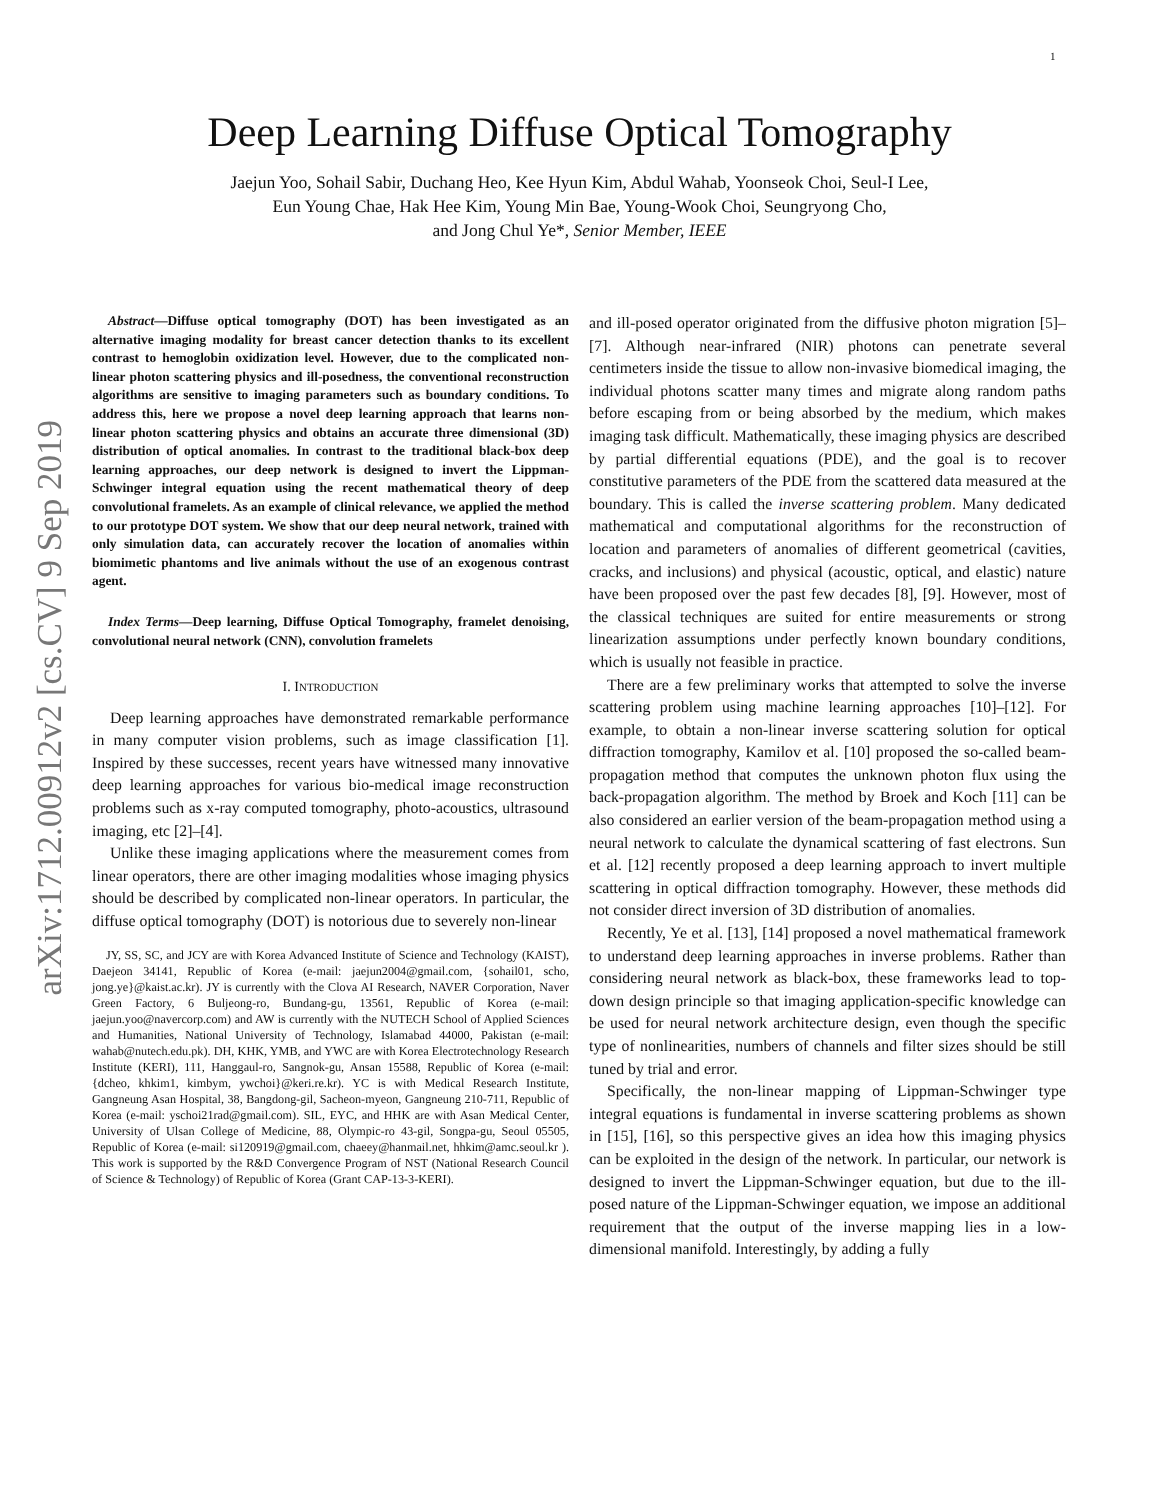1
arXiv:1712.00912v2 [cs.CV] 9 Sep 2019
Deep Learning Diffuse Optical Tomography
Jaejun Yoo, Sohail Sabir, Duchang Heo, Kee Hyun Kim, Abdul Wahab, Yoonseok Choi, Seul-I Lee,
Eun Young Chae, Hak Hee Kim, Young Min Bae, Young-Wook Choi, Seungryong Cho,
and Jong Chul Ye*, Senior Member, IEEE
Abstract—Diffuse optical tomography (DOT) has been investigated as an alternative imaging modality for breast cancer detection thanks to its excellent contrast to hemoglobin oxidization level. However, due to the complicated non-linear photon scattering physics and ill-posedness, the conventional reconstruction algorithms are sensitive to imaging parameters such as boundary conditions. To address this, here we propose a novel deep learning approach that learns non-linear photon scattering physics and obtains an accurate three dimensional (3D) distribution of optical anomalies. In contrast to the traditional black-box deep learning approaches, our deep network is designed to invert the Lippman-Schwinger integral equation using the recent mathematical theory of deep convolutional framelets. As an example of clinical relevance, we applied the method to our prototype DOT system. We show that our deep neural network, trained with only simulation data, can accurately recover the location of anomalies within biomimetic phantoms and live animals without the use of an exogenous contrast agent.
Index Terms—Deep learning, Diffuse Optical Tomography, framelet denoising, convolutional neural network (CNN), convolution framelets
I. INTRODUCTION
Deep learning approaches have demonstrated remarkable performance in many computer vision problems, such as image classification [1]. Inspired by these successes, recent years have witnessed many innovative deep learning approaches for various bio-medical image reconstruction problems such as x-ray computed tomography, photo-acoustics, ultrasound imaging, etc [2]–[4].
Unlike these imaging applications where the measurement comes from linear operators, there are other imaging modalities whose imaging physics should be described by complicated non-linear operators. In particular, the diffuse optical tomography (DOT) is notorious due to severely non-linear
JY, SS, SC, and JCY are with Korea Advanced Institute of Science and Technology (KAIST), Daejeon 34141, Republic of Korea (e-mail: jaejun2004@gmail.com, {sohail01, scho, jong.ye}@kaist.ac.kr). JY is currently with the Clova AI Research, NAVER Corporation, Naver Green Factory, 6 Buljeong-ro, Bundang-gu, 13561, Republic of Korea (e-mail: jaejun.yoo@navercorp.com) and AW is currently with the NUTECH School of Applied Sciences and Humanities, National University of Technology, Islamabad 44000, Pakistan (e-mail: wahab@nutech.edu.pk). DH, KHK, YMB, and YWC are with Korea Electrotechnology Research Institute (KERI), 111, Hanggaul-ro, Sangnok-gu, Ansan 15588, Republic of Korea (e-mail: {dcheo, khkim1, kimbym, ywchoi}@keri.re.kr). YC is with Medical Research Institute, Gangneung Asan Hospital, 38, Bangdong-gil, Sacheon-myeon, Gangneung 210-711, Republic of Korea (e-mail: yschoi21rad@gmail.com). SIL, EYC, and HHK are with Asan Medical Center, University of Ulsan College of Medicine, 88, Olympic-ro 43-gil, Songpa-gu, Seoul 05505, Republic of Korea (e-mail: si120919@gmail.com, chaeey@hanmail.net, hhkim@amc.seoul.kr ). This work is supported by the R&D Convergence Program of NST (National Research Council of Science & Technology) of Republic of Korea (Grant CAP-13-3-KERI).
and ill-posed operator originated from the diffusive photon migration [5]–[7]. Although near-infrared (NIR) photons can penetrate several centimeters inside the tissue to allow non-invasive biomedical imaging, the individual photons scatter many times and migrate along random paths before escaping from or being absorbed by the medium, which makes imaging task difficult. Mathematically, these imaging physics are described by partial differential equations (PDE), and the goal is to recover constitutive parameters of the PDE from the scattered data measured at the boundary. This is called the inverse scattering problem. Many dedicated mathematical and computational algorithms for the reconstruction of location and parameters of anomalies of different geometrical (cavities, cracks, and inclusions) and physical (acoustic, optical, and elastic) nature have been proposed over the past few decades [8], [9]. However, most of the classical techniques are suited for entire measurements or strong linearization assumptions under perfectly known boundary conditions, which is usually not feasible in practice.
There are a few preliminary works that attempted to solve the inverse scattering problem using machine learning approaches [10]–[12]. For example, to obtain a non-linear inverse scattering solution for optical diffraction tomography, Kamilov et al. [10] proposed the so-called beam-propagation method that computes the unknown photon flux using the back-propagation algorithm. The method by Broek and Koch [11] can be also considered an earlier version of the beam-propagation method using a neural network to calculate the dynamical scattering of fast electrons. Sun et al. [12] recently proposed a deep learning approach to invert multiple scattering in optical diffraction tomography. However, these methods did not consider direct inversion of 3D distribution of anomalies.
Recently, Ye et al. [13], [14] proposed a novel mathematical framework to understand deep learning approaches in inverse problems. Rather than considering neural network as black-box, these frameworks lead to top-down design principle so that imaging application-specific knowledge can be used for neural network architecture design, even though the specific type of nonlinearities, numbers of channels and filter sizes should be still tuned by trial and error.
Specifically, the non-linear mapping of Lippman-Schwinger type integral equations is fundamental in inverse scattering problems as shown in [15], [16], so this perspective gives an idea how this imaging physics can be exploited in the design of the network. In particular, our network is designed to invert the Lippman-Schwinger equation, but due to the ill-posed nature of the Lippman-Schwinger equation, we impose an additional requirement that the output of the inverse mapping lies in a low-dimensional manifold. Interestingly, by adding a fully